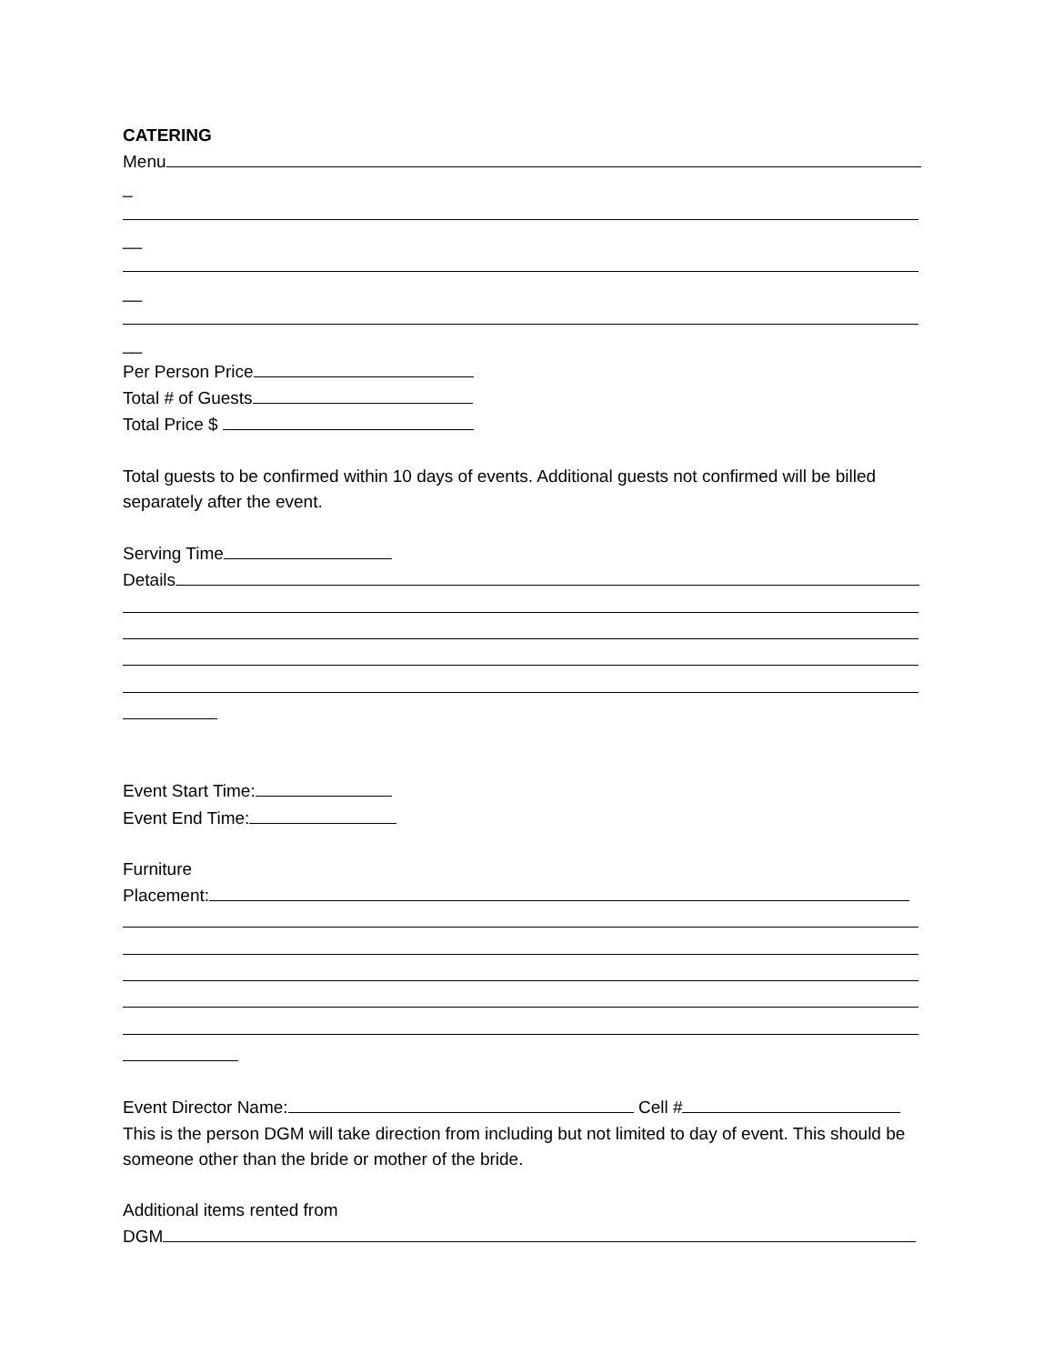CATERING
Menu
_
__
__
__
Per Person Price
Total # of Guests
Total Price $
Total guests to be confirmed within 10 days of events. Additional guests not confirmed will be billed separately after the event.
Serving Time
Details
Event Start Time:
Event End Time:
Furniture
Placement:
Event Director Name: Cell #
This is the person DGM will take direction from including but not limited to day of event. This should be someone other than the bride or mother of the bride.
Additional items rented from
DGM